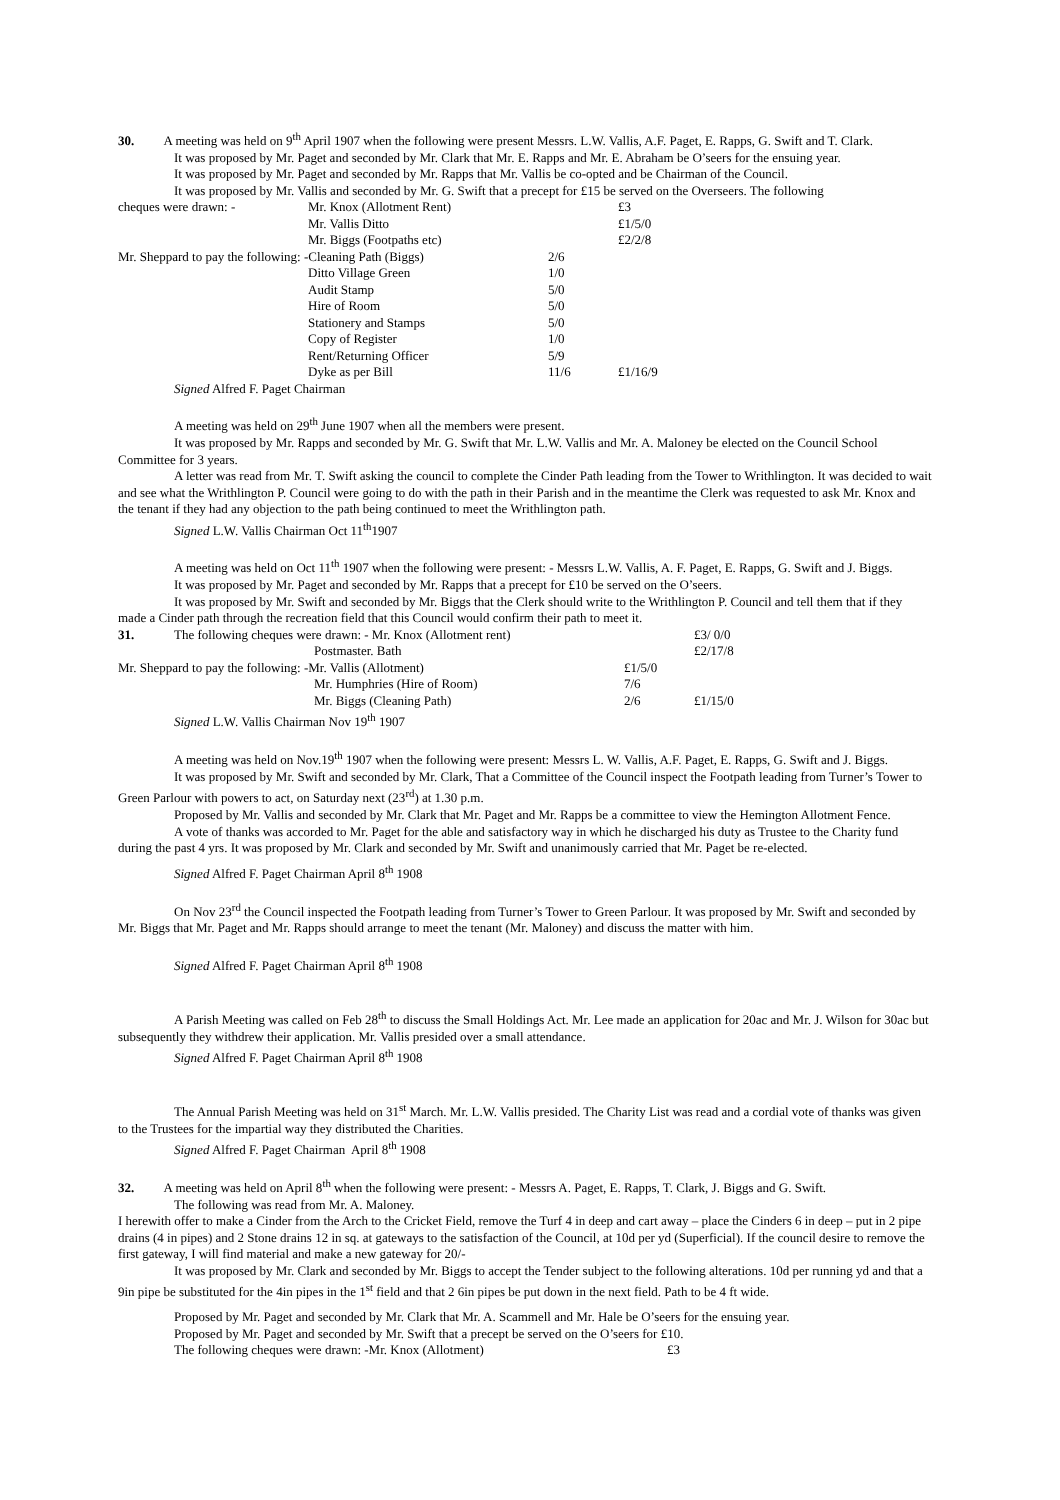30. A meeting was held on 9<sup>th</sup> April 1907 when the following were present Messrs. L.W. Vallis, A.F. Paget, E. Rapps, G. Swift and T. Clark.
It was proposed by Mr. Paget and seconded by Mr. Clark that Mr. E. Rapps and Mr. E. Abraham be O’seers for the ensuing year.
It was proposed by Mr. Paget and seconded by Mr. Rapps that Mr. Vallis be co-opted and be Chairman of the Council.
It was proposed by Mr. Vallis and seconded by Mr. G. Swift that a precept for £15 be served on the Overseers. The following
| cheques were drawn: - | Mr. Knox (Allotment Rent) | | £3 |
| | Mr. Vallis Ditto | | £1/5/0 |
| | Mr. Biggs (Footpaths etc) | | £2/2/8 |
| Mr. Sheppard to pay the following: -Cleaning Path (Biggs) | | 2/6 | |
| | Ditto Village Green | 1/0 | |
| | Audit Stamp | 5/0 | |
| | Hire of Room | 5/0 | |
| | Stationery and Stamps | 5/0 | |
| | Copy of Register | 1/0 | |
| | Rent/Returning Officer | 5/9 | |
| | Dyke as per Bill | 11/6 | £1/16/9 |
Signed Alfred F. Paget Chairman
A meeting was held on 29<sup>th</sup> June 1907 when all the members were present.
It was proposed by Mr. Rapps and seconded by Mr. G. Swift that Mr. L.W. Vallis and Mr. A. Maloney be elected on the Council School Committee for 3 years.
A letter was read from Mr. T. Swift asking the council to complete the Cinder Path leading from the Tower to Writhlington. It was decided to wait and see what the Writhlington P. Council were going to do with the path in their Parish and in the meantime the Clerk was requested to ask Mr. Knox and the tenant if they had any objection to the path being continued to meet the Writhlington path.
Signed L.W. Vallis Chairman Oct 11<sup>th</sup>1907
A meeting was held on Oct 11<sup>th</sup> 1907 when the following were present: - Messrs L.W. Vallis, A. F. Paget, E. Rapps, G. Swift and J. Biggs.
It was proposed by Mr. Paget and seconded by Mr. Rapps that a precept for £10 be served on the O’seers.
It was proposed by Mr. Swift and seconded by Mr. Biggs that the Clerk should write to the Writhlington P. Council and tell them that if they made a Cinder path through the recreation field that this Council would confirm their path to meet it.
| 31. | The following cheques were drawn: - Mr. Knox (Allotment rent) | | | £3/ 0/0 |
| | | Postmaster. Bath | | £2/17/8 |
| Mr. Sheppard to pay the following: -Mr. Vallis (Allotment) | | | £1/5/0 | |
| | | Mr. Humphries (Hire of Room) | 7/6 | |
| | | Mr. Biggs (Cleaning Path) | 2/6 | £1/15/0 |
Signed L.W. Vallis Chairman Nov 19<sup>th</sup> 1907
A meeting was held on Nov.19<sup>th</sup> 1907 when the following were present: Messrs L. W. Vallis, A.F. Paget, E. Rapps, G. Swift and J. Biggs.
It was proposed by Mr. Swift and seconded by Mr. Clark, That a Committee of the Council inspect the Footpath leading from Turner’s Tower to Green Parlour with powers to act, on Saturday next (23<sup>rd</sup>) at 1.30 p.m.
Proposed by Mr. Vallis and seconded by Mr. Clark that Mr. Paget and Mr. Rapps be a committee to view the Hemington Allotment Fence.
A vote of thanks was accorded to Mr. Paget for the able and satisfactory way in which he discharged his duty as Trustee to the Charity fund during the past 4 yrs. It was proposed by Mr. Clark and seconded by Mr. Swift and unanimously carried that Mr. Paget be re-elected.
Signed Alfred F. Paget Chairman April 8<sup>th</sup> 1908
On Nov 23<sup>rd</sup> the Council inspected the Footpath leading from Turner’s Tower to Green Parlour. It was proposed by Mr. Swift and seconded by Mr. Biggs that Mr. Paget and Mr. Rapps should arrange to meet the tenant (Mr. Maloney) and discuss the matter with him.
Signed Alfred F. Paget Chairman April 8<sup>th</sup> 1908
A Parish Meeting was called on Feb 28<sup>th</sup> to discuss the Small Holdings Act. Mr. Lee made an application for 20ac and Mr. J. Wilson for 30ac but subsequently they withdrew their application. Mr. Vallis presided over a small attendance.
Signed Alfred F. Paget Chairman April 8<sup>th</sup> 1908
The Annual Parish Meeting was held on 31<sup>st</sup> March. Mr. L.W. Vallis presided. The Charity List was read and a cordial vote of thanks was given to the Trustees for the impartial way they distributed the Charities.
Signed Alfred F. Paget Chairman April 8<sup>th</sup> 1908
32. A meeting was held on April 8<sup>th</sup> when the following were present: - Messrs A. Paget, E. Rapps, T. Clark, J. Biggs and G. Swift.
The following was read from Mr. A. Maloney.
I herewith offer to make a Cinder from the Arch to the Cricket Field, remove the Turf 4 in deep and cart away – place the Cinders 6 in deep – put in 2 pipe drains (4 in pipes) and 2 Stone drains 12 in sq. at gateways to the satisfaction of the Council, at 10d per yd (Superficial). If the council desire to remove the first gateway, I will find material and make a new gateway for 20/-
It was proposed by Mr. Clark and seconded by Mr. Biggs to accept the Tender subject to the following alterations. 10d per running yd and that a 9in pipe be substituted for the 4in pipes in the 1<sup>st</sup> field and that 2 6in pipes be put down in the next field. Path to be 4 ft wide.
Proposed by Mr. Paget and seconded by Mr. Clark that Mr. A. Scammell and Mr. Hale be O’seers for the ensuing year.
Proposed by Mr. Paget and seconded by Mr. Swift that a precept be served on the O’seers for £10.
The following cheques were drawn: -Mr. Knox (Allotment) £3